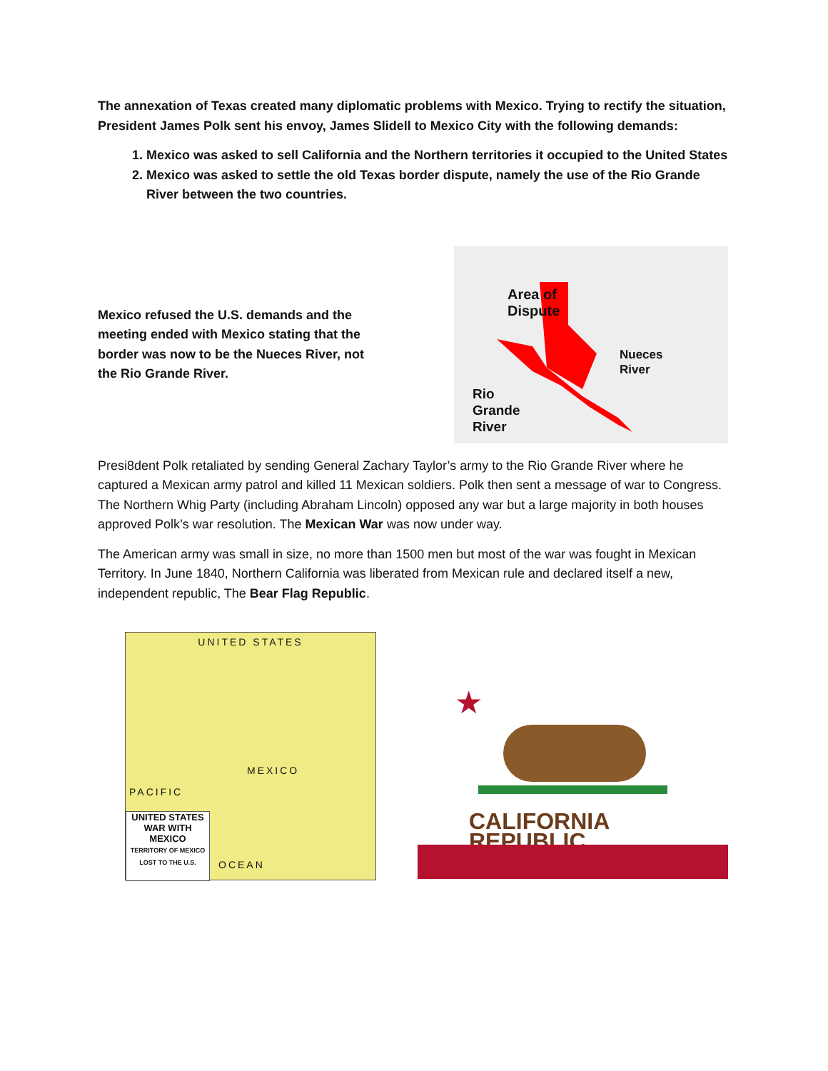The annexation of Texas created many diplomatic problems with Mexico. Trying to rectify the situation, President James Polk sent his envoy, James Slidell to Mexico City with the following demands:
1. Mexico was asked to sell California and the Northern territories it occupied to the United States
2. Mexico was asked to settle the old Texas border dispute, namely the use of the Rio Grande River between the two countries.
Mexico refused the U.S. demands and the meeting ended with Mexico stating that the border was now to be the Nueces River, not the Rio Grande River.
Area of
Dispute
Nueces
River
Rio
Grande
River
Presi8dent Polk retaliated by sending General Zachary Taylor’s army to the Rio Grande River where he captured a Mexican army patrol and killed 11 Mexican soldiers. Polk then sent a message of war to Congress. The Northern Whig Party (including Abraham Lincoln) opposed any war but a large majority in both houses approved Polk’s war resolution. The Mexican War was now under way.
The American army was small in size, no more than 1500 men but most of the war was fought in Mexican Territory. In June 1840, Northern California was liberated from Mexican rule and declared itself a new, independent republic, The Bear Flag Republic.
UNITED STATES
PACIFIC
OCEAN
MEXICO
UNITED STATES WAR WITH MEXICO
TERRITORY OF MEXICO LOST TO THE U.S.
★
CALIFORNIA REPUBLIC